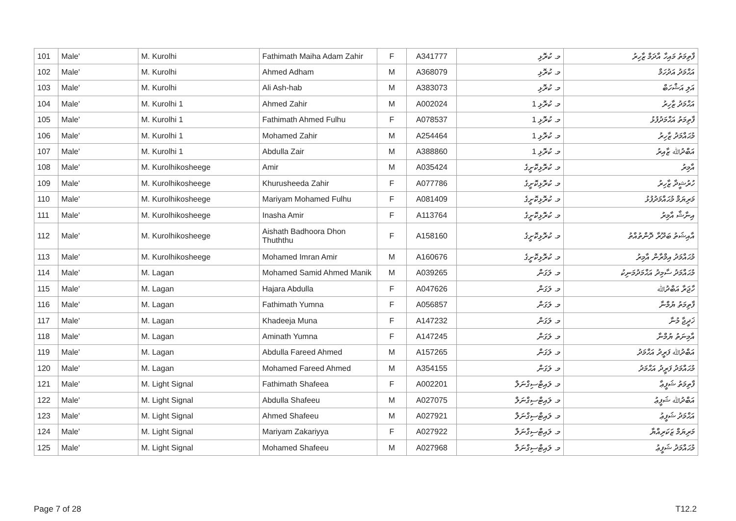| 101 | Male' | M. Kurolhi | Fathimath Maiha Adam Zahir | F | A341777 | މ. ކުރޮޅި | ފާތިމަތު މައިހާ އާދަމް ޒާހިރު |
| 102 | Male' | M. Kurolhi | Ahmed Adham | M | A368079 | މ. ކުރޮޅި | އަޙްމަދު އަދުހަމް |
| 103 | Male' | M. Kurolhi | Ali Ash-hab | M | A383073 | މ. ކުރޮޅި | އަލި އަޝްހަބް |
| 104 | Male' | M. Kurolhi 1 | Ahmed Zahir | M | A002024 | މ. ކުރޮޅި 1 | އަޙްމަދު ޒާހިރު |
| 105 | Male' | M. Kurolhi 1 | Fathimath Ahmed Fulhu | F | A078537 | މ. ކުރޮޅި 1 | ފާތިމަތު އަޙްމަދުފުޅު |
| 106 | Male' | M. Kurolhi 1 | Mohamed Zahir | M | A254464 | މ. ކުރޮޅި 1 | މުޙައްމަދު ޒާހިރު |
| 107 | Male' | M. Kurolhi 1 | Abdulla Zair | M | A388860 | މ. ކުރޮޅި 1 | އަބްދުﷲ ޒާއިރު |
| 108 | Male' | M. Kurolhikosheege | Amir | M | A035424 | މ. ކުރޮޅިކޮށީގެ | އާމިރު |
| 109 | Male' | M. Kurolhikosheege | Khurusheeda Zahir | F | A077786 | މ. ކުރޮޅިކޮށީގެ | ހުރުޝީދާ ޒާހިރު |
| 110 | Male' | M. Kurolhikosheege | Mariyam Mohamed Fulhu | F | A081409 | މ. ކުރޮޅިކޮށީގެ | މަރިޔަމް މުޙައްމަދުފުޅު |
| 111 | Male' | M. Kurolhikosheege | Inasha Amir | F | A113764 | މ. ކުރޮޅިކޮށީގެ | އިނާޝާ އާމިރު |
| 112 | Male' | M. Kurolhikosheege | Aishath Badhoora Dhon Thuththu | F | A158160 | މ. ކުރޮޅިކޮށީގެ | އާއިޝަތު ބަދޫރާ ދޮންތުއްތު |
| 113 | Male' | M. Kurolhikosheege | Mohamed Imran Amir | M | A160676 | މ. ކުރޮޅިކޮށީގެ | މުޙައްމަދު އިމްރާން އާމިރު |
| 114 | Male' | M. Lagan | Mohamed Samid Ahmed Manik | M | A039265 | މ. ލަގަން | މުޙައްމަދު ސާމިދު އަޙްމަދުމަނިކު |
| 115 | Male' | M. Lagan | Hajara Abdulla | F | A047626 | މ. ލަގަން | ހާޖަރާ އަބްދުﷲ |
| 116 | Male' | M. Lagan | Fathimath Yumna | F | A056857 | މ. ލަގަން | ފާތިމަތު ޔުމްނާ |
| 117 | Male' | M. Lagan | Khadeeja Muna | F | A147232 | މ. ލަގަން | ޚަދީޖާ މުނާ |
| 118 | Male' | M. Lagan | Aminath Yumna | F | A147245 | މ. ލަގަން | އާމިނަތު ޔުމްނާ |
| 119 | Male' | M. Lagan | Abdulla Fareed Ahmed | M | A157265 | މ. ލަގަން | އަބްދުﷲ ފަރީދު އަޙްމަދު |
| 120 | Male' | M. Lagan | Mohamed Fareed Ahmed | M | A354155 | މ. ލަގަން | މުޙައްމަދު ފަރީދު އަޙްމަދު |
| 121 | Male' | M. Light Signal | Fathimath Shafeea | F | A002201 | މ. ލައިޓްސިގްނަލް | ފާތިމަތު ޝަފީޢާ |
| 122 | Male' | M. Light Signal | Abdulla Shafeeu | M | A027075 | މ. ލައިޓްސިގްނަލް | އަބްދުﷲ ޝަފީޢު |
| 123 | Male' | M. Light Signal | Ahmed Shafeeu | M | A027921 | މ. ލައިޓްސިގްނަލް | އަޙްމަދު ޝަފީޢު |
| 124 | Male' | M. Light Signal | Mariyam Zakariyya | F | A027922 | މ. ލައިޓްސިގްނަލް | މަރިޔަމް ޒަކަރިއްޔާ |
| 125 | Male' | M. Light Signal | Mohamed Shafeeu | M | A027968 | މ. ލައިޓްސިގްނަލް | މުޙައްމަދު ޝަފީޢު |
Page 7 of 28 T12.2